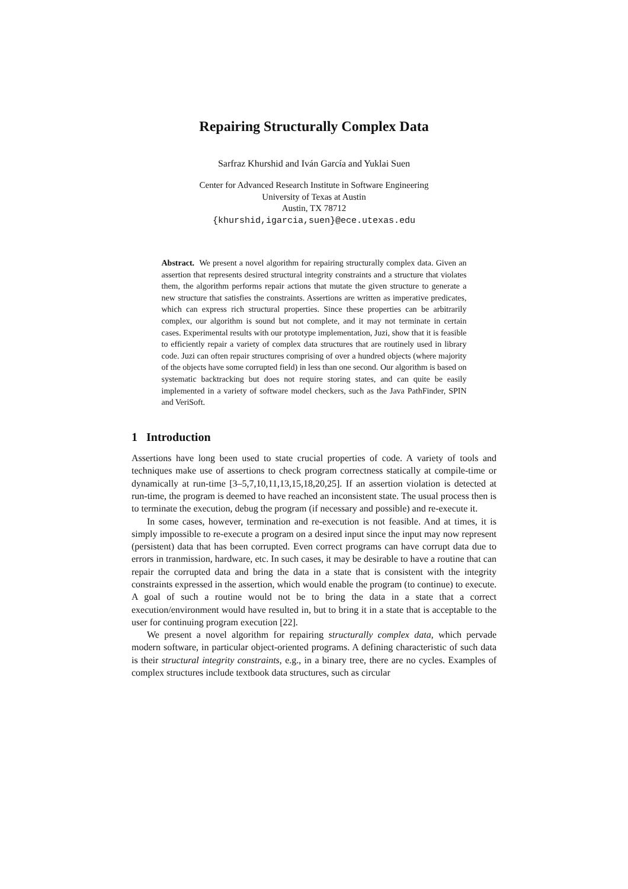Repairing Structurally Complex Data
Sarfraz Khurshid and Iván García and Yuklai Suen
Center for Advanced Research Institute in Software Engineering
University of Texas at Austin
Austin, TX 78712
{khurshid,igarcia,suen}@ece.utexas.edu
Abstract. We present a novel algorithm for repairing structurally complex data. Given an assertion that represents desired structural integrity constraints and a structure that violates them, the algorithm performs repair actions that mutate the given structure to generate a new structure that satisfies the constraints. Assertions are written as imperative predicates, which can express rich structural properties. Since these properties can be arbitrarily complex, our algorithm is sound but not complete, and it may not terminate in certain cases. Experimental results with our prototype implementation, Juzi, show that it is feasible to efficiently repair a variety of complex data structures that are routinely used in library code. Juzi can often repair structures comprising of over a hundred objects (where majority of the objects have some corrupted field) in less than one second. Our algorithm is based on systematic backtracking but does not require storing states, and can quite be easily implemented in a variety of software model checkers, such as the Java PathFinder, SPIN and VeriSoft.
1 Introduction
Assertions have long been used to state crucial properties of code. A variety of tools and techniques make use of assertions to check program correctness statically at compile-time or dynamically at run-time [3–5,7,10,11,13,15,18,20,25]. If an assertion violation is detected at run-time, the program is deemed to have reached an inconsistent state. The usual process then is to terminate the execution, debug the program (if necessary and possible) and re-execute it.
In some cases, however, termination and re-execution is not feasible. And at times, it is simply impossible to re-execute a program on a desired input since the input may now represent (persistent) data that has been corrupted. Even correct programs can have corrupt data due to errors in tranmission, hardware, etc. In such cases, it may be desirable to have a routine that can repair the corrupted data and bring the data in a state that is consistent with the integrity constraints expressed in the assertion, which would enable the program (to continue) to execute. A goal of such a routine would not be to bring the data in a state that a correct execution/environment would have resulted in, but to bring it in a state that is acceptable to the user for continuing program execution [22].
We present a novel algorithm for repairing structurally complex data, which pervade modern software, in particular object-oriented programs. A defining characteristic of such data is their structural integrity constraints, e.g., in a binary tree, there are no cycles. Examples of complex structures include textbook data structures, such as circular